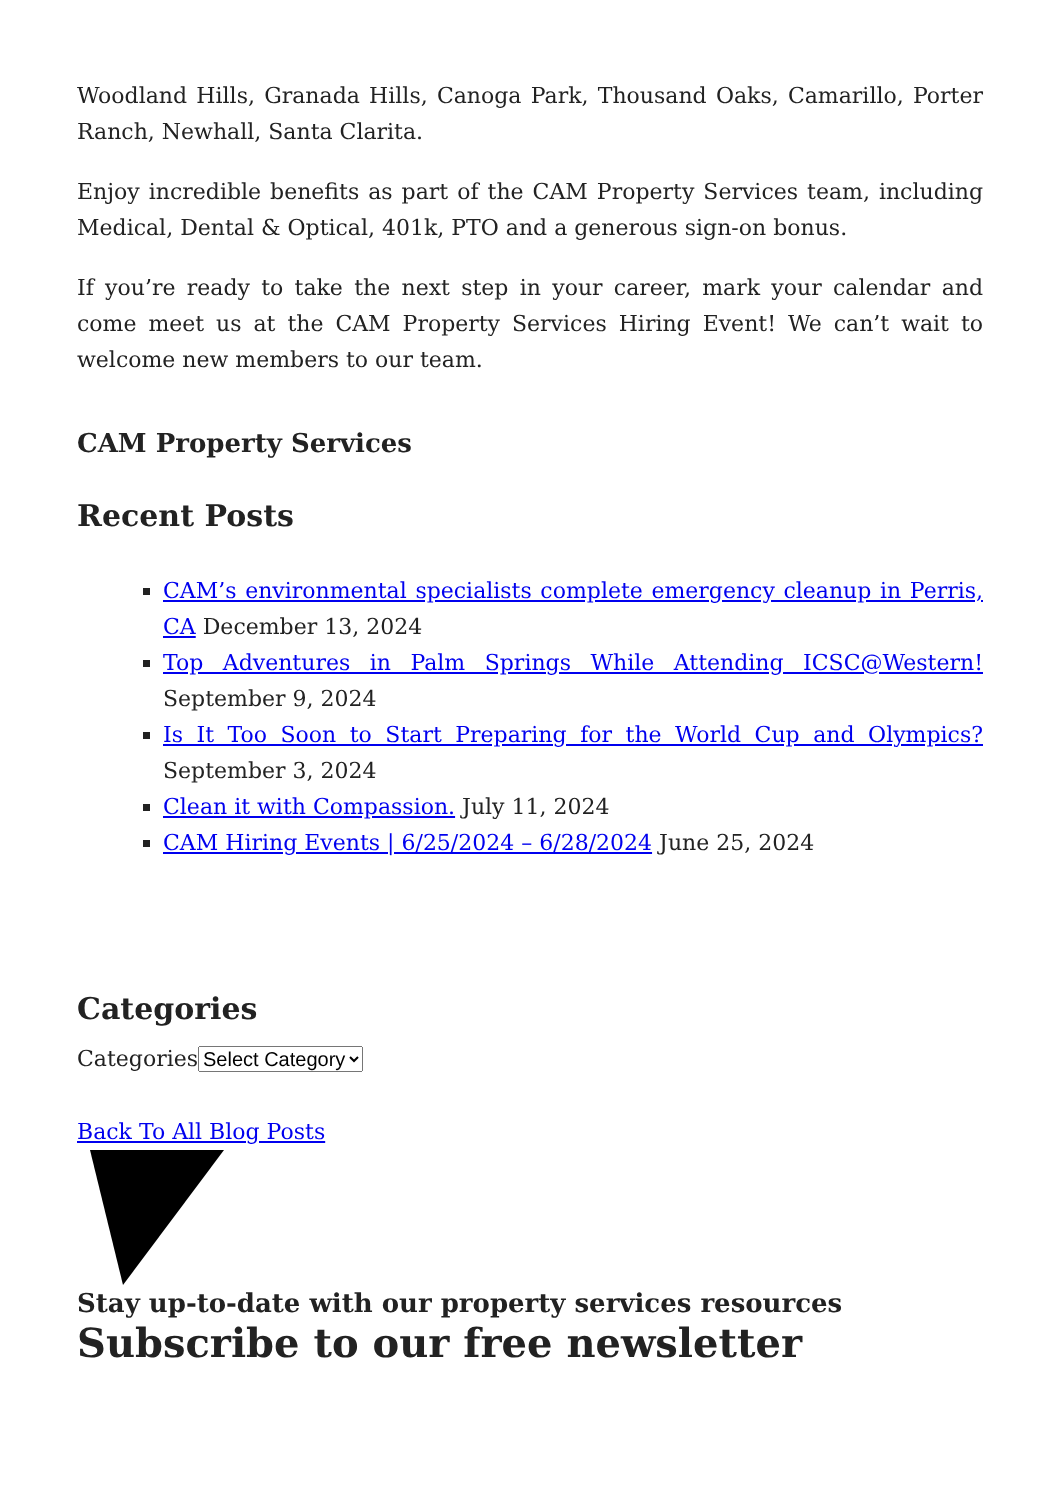Woodland Hills, Granada Hills, Canoga Park, Thousand Oaks, Camarillo, Porter Ranch, Newhall, Santa Clarita.
Enjoy incredible benefits as part of the CAM Property Services team, including Medical, Dental & Optical, 401k, PTO and a generous sign-on bonus.
If you’re ready to take the next step in your career, mark your calendar and come meet us at the CAM Property Services Hiring Event! We can’t wait to welcome new members to our team.
CAM Property Services
Recent Posts
CAM’s environmental specialists complete emergency cleanup in Perris, CA December 13, 2024
Top Adventures in Palm Springs While Attending ICSC@Western! September 9, 2024
Is It Too Soon to Start Preparing for the World Cup and Olympics? September 3, 2024
Clean it with Compassion. July 11, 2024
CAM Hiring Events | 6/25/2024 – 6/28/2024 June 25, 2024
Categories
CategoriesSelect Category
Back To All Blog Posts
Stay up-to-date with our property services resources
Subscribe to our free newsletter